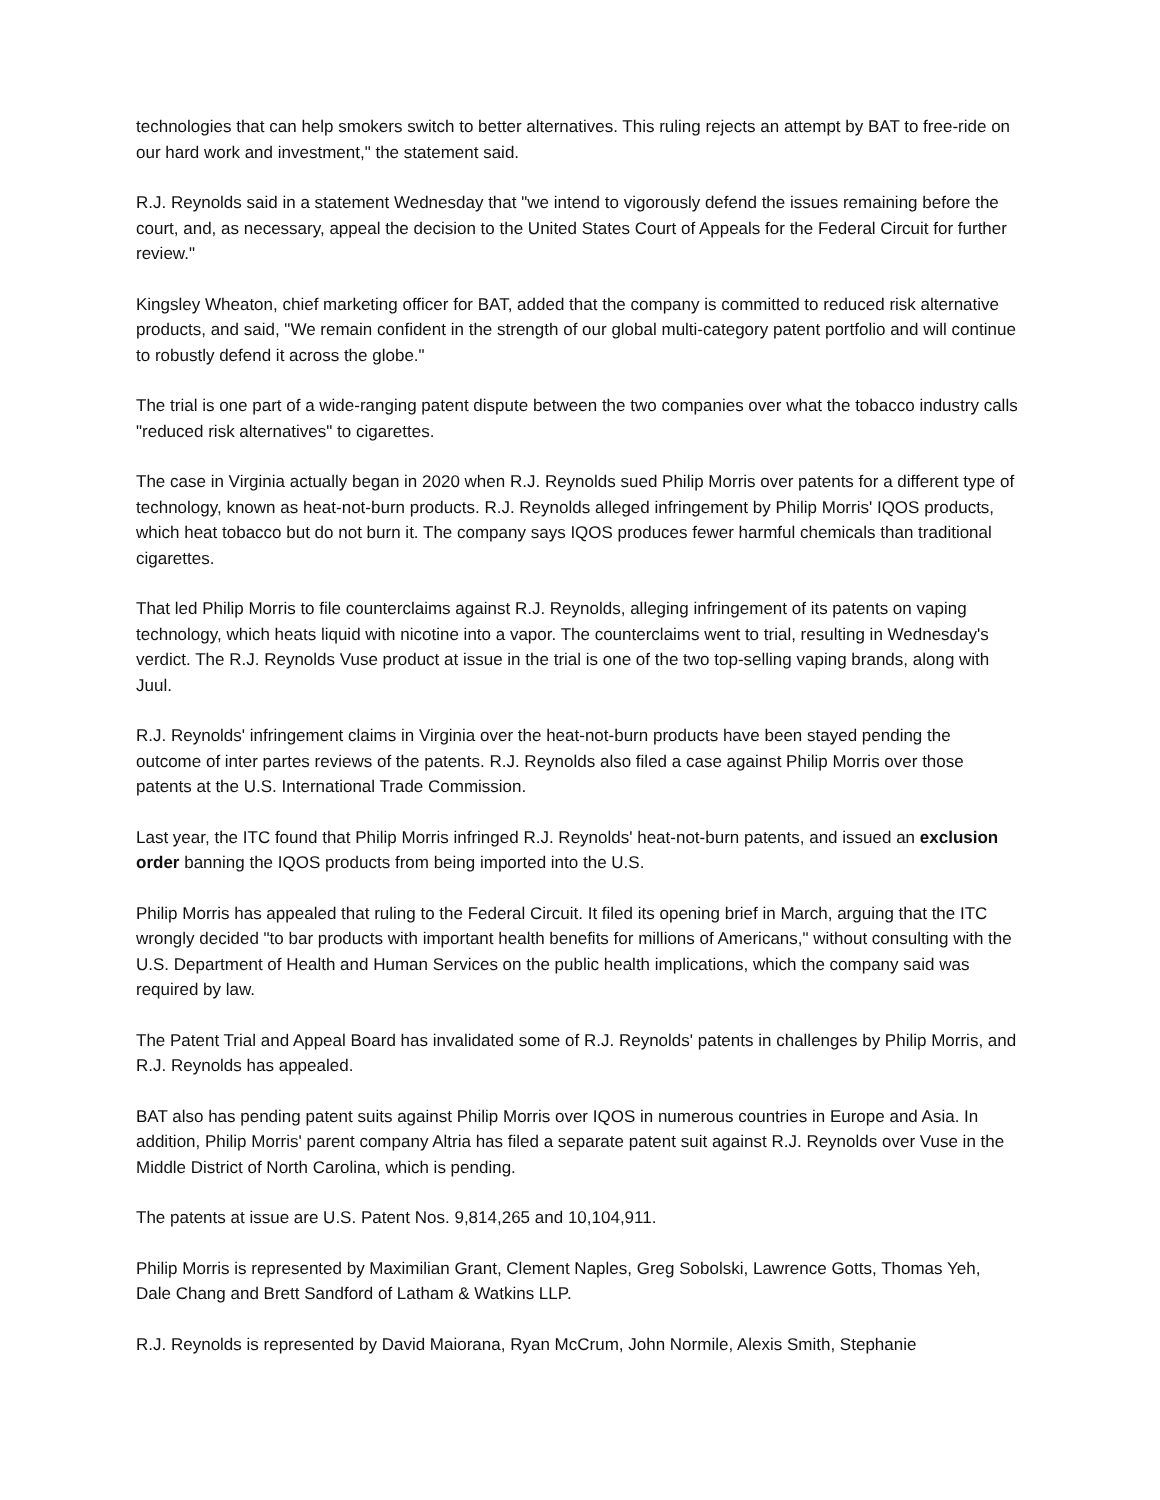technologies that can help smokers switch to better alternatives. This ruling rejects an attempt by BAT to free-ride on our hard work and investment," the statement said.
R.J. Reynolds said in a statement Wednesday that "we intend to vigorously defend the issues remaining before the court, and, as necessary, appeal the decision to the United States Court of Appeals for the Federal Circuit for further review."
Kingsley Wheaton, chief marketing officer for BAT, added that the company is committed to reduced risk alternative products, and said, "We remain confident in the strength of our global multi-category patent portfolio and will continue to robustly defend it across the globe."
The trial is one part of a wide-ranging patent dispute between the two companies over what the tobacco industry calls "reduced risk alternatives" to cigarettes.
The case in Virginia actually began in 2020 when R.J. Reynolds sued Philip Morris over patents for a different type of technology, known as heat-not-burn products. R.J. Reynolds alleged infringement by Philip Morris' IQOS products, which heat tobacco but do not burn it. The company says IQOS produces fewer harmful chemicals than traditional cigarettes.
That led Philip Morris to file counterclaims against R.J. Reynolds, alleging infringement of its patents on vaping technology, which heats liquid with nicotine into a vapor. The counterclaims went to trial, resulting in Wednesday's verdict. The R.J. Reynolds Vuse product at issue in the trial is one of the two top-selling vaping brands, along with Juul.
R.J. Reynolds' infringement claims in Virginia over the heat-not-burn products have been stayed pending the outcome of inter partes reviews of the patents. R.J. Reynolds also filed a case against Philip Morris over those patents at the U.S. International Trade Commission.
Last year, the ITC found that Philip Morris infringed R.J. Reynolds' heat-not-burn patents, and issued an exclusion order banning the IQOS products from being imported into the U.S.
Philip Morris has appealed that ruling to the Federal Circuit. It filed its opening brief in March, arguing that the ITC wrongly decided "to bar products with important health benefits for millions of Americans," without consulting with the U.S. Department of Health and Human Services on the public health implications, which the company said was required by law.
The Patent Trial and Appeal Board has invalidated some of R.J. Reynolds' patents in challenges by Philip Morris, and R.J. Reynolds has appealed.
BAT also has pending patent suits against Philip Morris over IQOS in numerous countries in Europe and Asia. In addition, Philip Morris' parent company Altria has filed a separate patent suit against R.J. Reynolds over Vuse in the Middle District of North Carolina, which is pending.
The patents at issue are U.S. Patent Nos. 9,814,265 and 10,104,911.
Philip Morris is represented by Maximilian Grant, Clement Naples, Greg Sobolski, Lawrence Gotts, Thomas Yeh, Dale Chang and Brett Sandford of Latham & Watkins LLP.
R.J. Reynolds is represented by David Maiorana, Ryan McCrum, John Normile, Alexis Smith, Stephanie